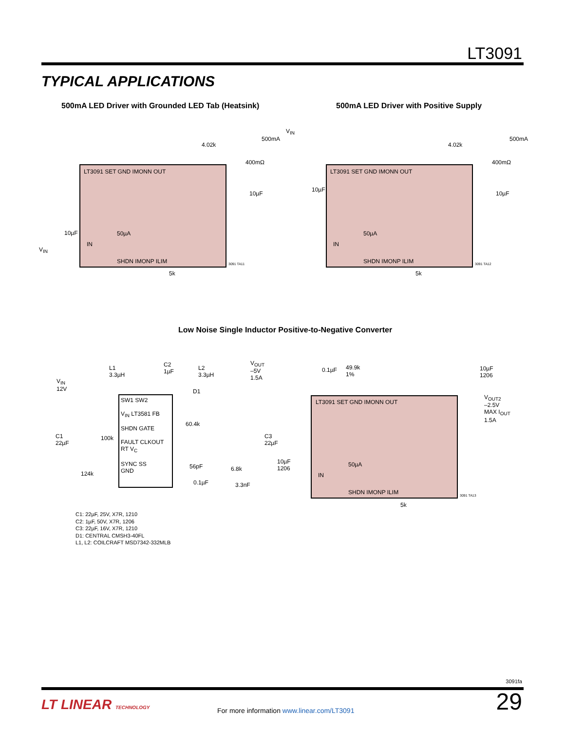LT3091
TYPICAL APPLICATIONS
500mA LED Driver with Grounded LED Tab (Heatsink)
500mA LED Driver with Positive Supply
LT3091 SET GND IMONN OUT
50µA
IN
SHDN IMONP ILIM
4.02k
500mA
400mΩ
10µF
10µF
V<sub>IN</sub>
5k
3091 TA11
LT3091 SET GND IMONN OUT
V<sub>IN</sub>
50µA
IN
SHDN IMONP ILIM
4.02k
500mA
400mΩ
10µF
10µF
5k
3091 TA12
Low Noise Single Inductor Positive-to-Negative Converter
V<sub>IN</sub>
12V
L1
3.3µH
C2
1µF
L2
3.3µH
V<sub>OUT</sub>
–5V
1.5A
D1
SW1 SW2
V<sub>IN</sub> LT3581 FB
SHDN GATE
FAULT CLKOUT
RT V<sub>C</sub>
SYNC SS
GND
60.4k
C1
22µF
100k
C3
22µF
56pF 6.8k
124k
0.1µF 3.3nF
10µF
1206
0.1µF
49.9k
1%
10µF
1206
V<sub>OUT2</sub>
–2.5V
MAX I<sub>OUT</sub>
1.5A
LT3091 SET GND IMONN OUT
50µA
IN
SHDN IMONP ILIM
5k
3091 TA13
C1: 22µF, 25V, X7R, 1210
C2: 1µF, 50V, X7R, 1206
C3: 22µF, 16V, X7R, 1210
D1: CENTRAL CMSH3-40FL
L1, L2: COILCRAFT MSD7342-332MLB
3091fa
LT LINEAR TECHNOLOGY
For more information www.linear.com/LT3091
29